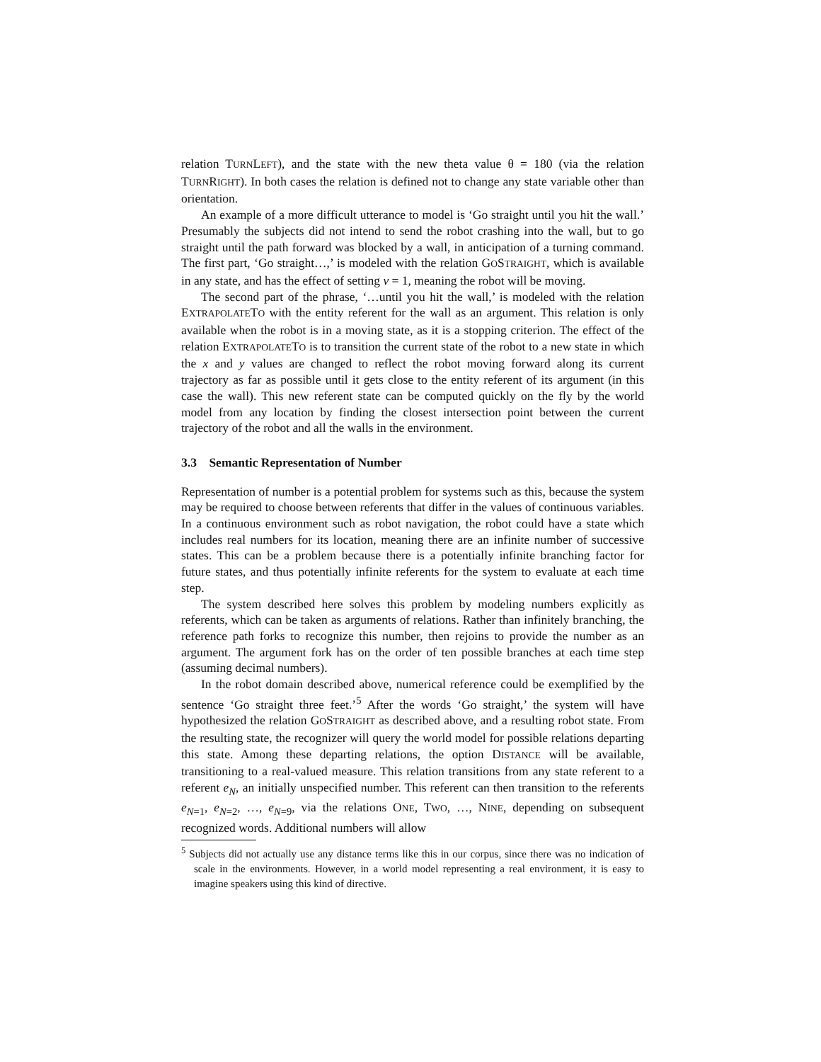relation TURNLEFT), and the state with the new theta value θ = 180 (via the relation TURNRIGHT). In both cases the relation is defined not to change any state variable other than orientation.
An example of a more difficult utterance to model is ‘Go straight until you hit the wall.’ Presumably the subjects did not intend to send the robot crashing into the wall, but to go straight until the path forward was blocked by a wall, in anticipation of a turning command. The first part, ‘Go straight…,’ is modeled with the relation GOSTRAIGHT, which is available in any state, and has the effect of setting v = 1, meaning the robot will be moving.
The second part of the phrase, ‘…until you hit the wall,’ is modeled with the relation EXTRAPOLATETO with the entity referent for the wall as an argument. This relation is only available when the robot is in a moving state, as it is a stopping criterion. The effect of the relation EXTRAPOLATETO is to transition the current state of the robot to a new state in which the x and y values are changed to reflect the robot moving forward along its current trajectory as far as possible until it gets close to the entity referent of its argument (in this case the wall). This new referent state can be computed quickly on the fly by the world model from any location by finding the closest intersection point between the current trajectory of the robot and all the walls in the environment.
3.3 Semantic Representation of Number
Representation of number is a potential problem for systems such as this, because the system may be required to choose between referents that differ in the values of continuous variables. In a continuous environment such as robot navigation, the robot could have a state which includes real numbers for its location, meaning there are an infinite number of successive states. This can be a problem because there is a potentially infinite branching factor for future states, and thus potentially infinite referents for the system to evaluate at each time step.
The system described here solves this problem by modeling numbers explicitly as referents, which can be taken as arguments of relations. Rather than infinitely branching, the reference path forks to recognize this number, then rejoins to provide the number as an argument. The argument fork has on the order of ten possible branches at each time step (assuming decimal numbers).
In the robot domain described above, numerical reference could be exemplified by the sentence ‘Go straight three feet.’<sup>5</sup> After the words ‘Go straight,’ the system will have hypothesized the relation GOSTRAIGHT as described above, and a resulting robot state. From the resulting state, the recognizer will query the world model for possible relations departing this state. Among these departing relations, the option DISTANCE will be available, transitioning to a real-valued measure. This relation transitions from any state referent to a referent e<sub>N</sub>, an initially unspecified number. This referent can then transition to the referents e<sub>N=1</sub>, e<sub>N=2</sub>, …, e<sub>N=9</sub>, via the relations ONE, TWO, …, NINE, depending on subsequent recognized words. Additional numbers will allow
<sup>5</sup> Subjects did not actually use any distance terms like this in our corpus, since there was no indication of scale in the environments. However, in a world model representing a real environment, it is easy to imagine speakers using this kind of directive.